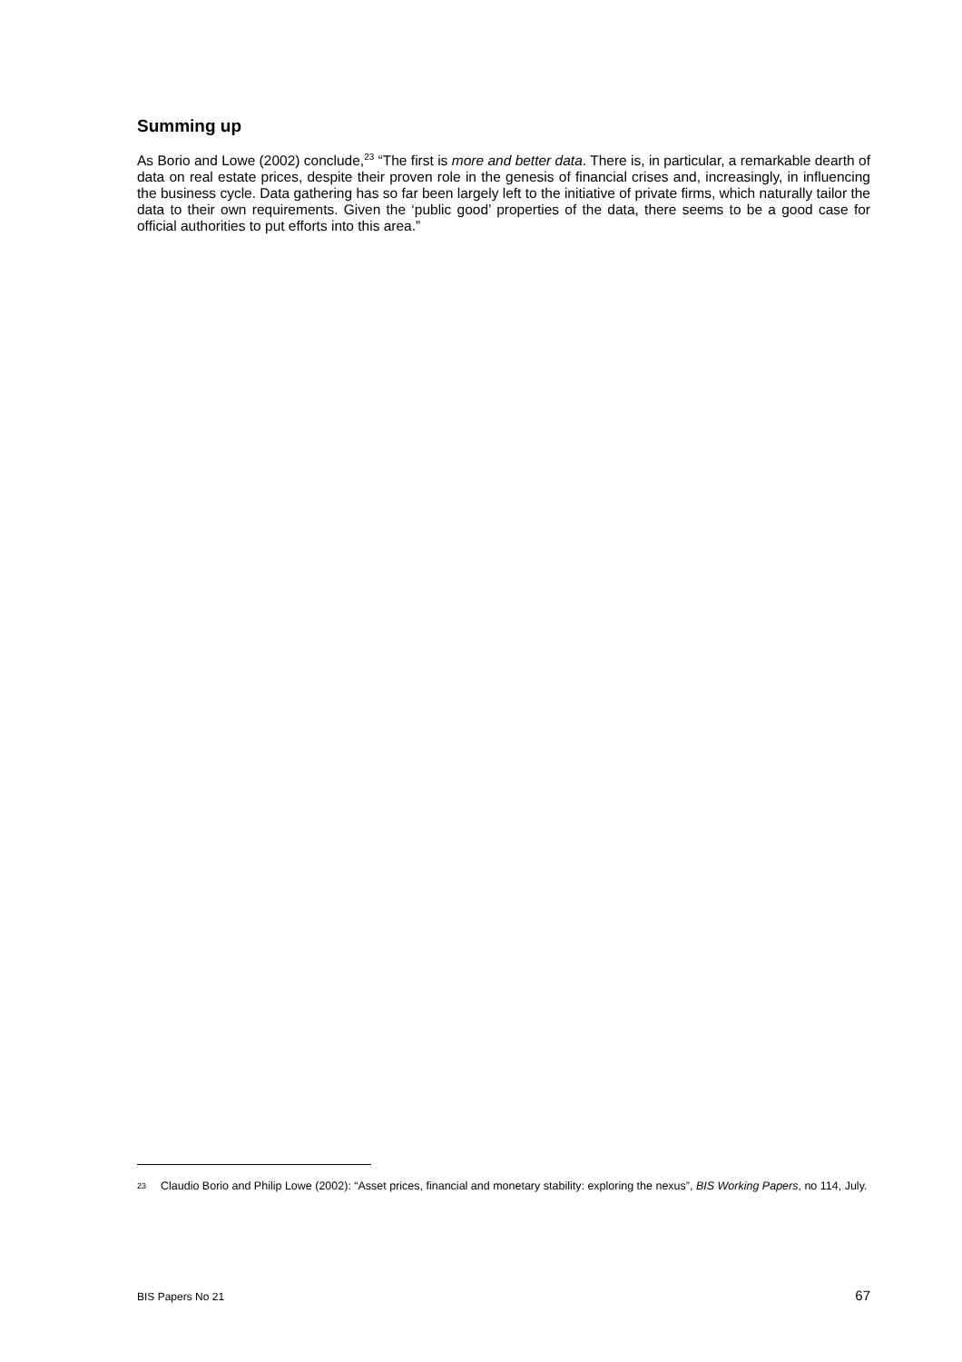Summing up
As Borio and Lowe (2002) conclude,<sup>23</sup> “The first is more and better data. There is, in particular, a remarkable dearth of data on real estate prices, despite their proven role in the genesis of financial crises and, increasingly, in influencing the business cycle. Data gathering has so far been largely left to the initiative of private firms, which naturally tailor the data to their own requirements. Given the ‘public good’ properties of the data, there seems to be a good case for official authorities to put efforts into this area.”
23 Claudio Borio and Philip Lowe (2002): “Asset prices, financial and monetary stability: exploring the nexus”, BIS Working Papers, no 114, July.
BIS Papers No 21 67